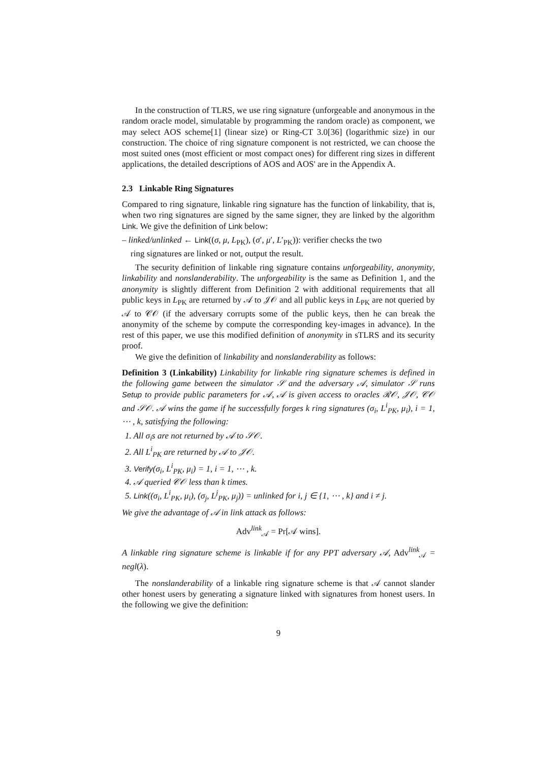In the construction of TLRS, we use ring signature (unforgeable and anonymous in the random oracle model, simulatable by programming the random oracle) as component, we may select AOS scheme[1] (linear size) or Ring-CT 3.0[36] (logarithmic size) in our construction. The choice of ring signature component is not restricted, we can choose the most suited ones (most efficient or most compact ones) for different ring sizes in different applications, the detailed descriptions of AOS and AOS' are in the Appendix A.
2.3 Linkable Ring Signatures
Compared to ring signature, linkable ring signature has the function of linkability, that is, when two ring signatures are signed by the same signer, they are linked by the algorithm Link. We give the definition of Link below:
– linked/unlinked ← Link((σ, μ, L<sub>PK</sub>), (σ′, μ′, L′<sub>PK</sub>)): verifier checks the two
ring signatures are linked or not, output the result.
The security definition of linkable ring signature contains unforgeability, anonymity, linkability and nonslanderability. The unforgeability is the same as Definition 1, and the anonymity is slightly different from Definition 2 with additional requirements that all public keys in L<sub>PK</sub> are returned by 𝒜 to 𝒥𝒪 and all public keys in L<sub>PK</sub> are not queried by 𝒜 to 𝒞𝒪 (if the adversary corrupts some of the public keys, then he can break the anonymity of the scheme by compute the corresponding key-images in advance). In the rest of this paper, we use this modified definition of anonymity in sTLRS and its security proof.
We give the definition of linkability and nonslanderability as follows:
Definition 3 (Linkability) Linkability for linkable ring signature schemes is defined in the following game between the simulator 𝒮 and the adversary 𝒜, simulator 𝒮 runs Setup to provide public parameters for 𝒜, 𝒜 is given access to oracles ℛ𝒪, 𝒥𝒪, 𝒞𝒪 and 𝒮𝒪. 𝒜 wins the game if he successfully forges k ring signatures (σ<sub>i</sub>, L<sup>i</sup><sub>PK</sub>, μ<sub>i</sub>), i = 1, ⋯ , k, satisfying the following:
1. All σ<sub>i</sub>s are not returned by 𝒜 to 𝒮𝒪.
2. All L<sup>i</sup><sub>PK</sub> are returned by 𝒜 to 𝒥𝒪.
3. Verify(σ<sub>i</sub>, L<sup>i</sup><sub>PK</sub>, μ<sub>i</sub>) = 1, i = 1, ⋯ , k.
4. 𝒜 queried 𝒞𝒪 less than k times.
5. Link((σ<sub>i</sub>, L<sup>i</sup><sub>PK</sub>, μ<sub>i</sub>), (σ<sub>j</sub>, L<sup>j</sup><sub>PK</sub>, μ<sub>j</sub>)) = unlinked for i, j ∈ {1, ⋯ , k} and i ≠ j.
We give the advantage of 𝒜 in link attack as follows:
Adv<sup>link</sup><sub>𝒜</sub> = Pr[𝒜 wins].
A linkable ring signature scheme is linkable if for any PPT adversary 𝒜, Adv<sup>link</sup><sub>𝒜</sub> = negl(λ).
The nonslanderability of a linkable ring signature scheme is that 𝒜 cannot slander other honest users by generating a signature linked with signatures from honest users. In the following we give the definition:
9